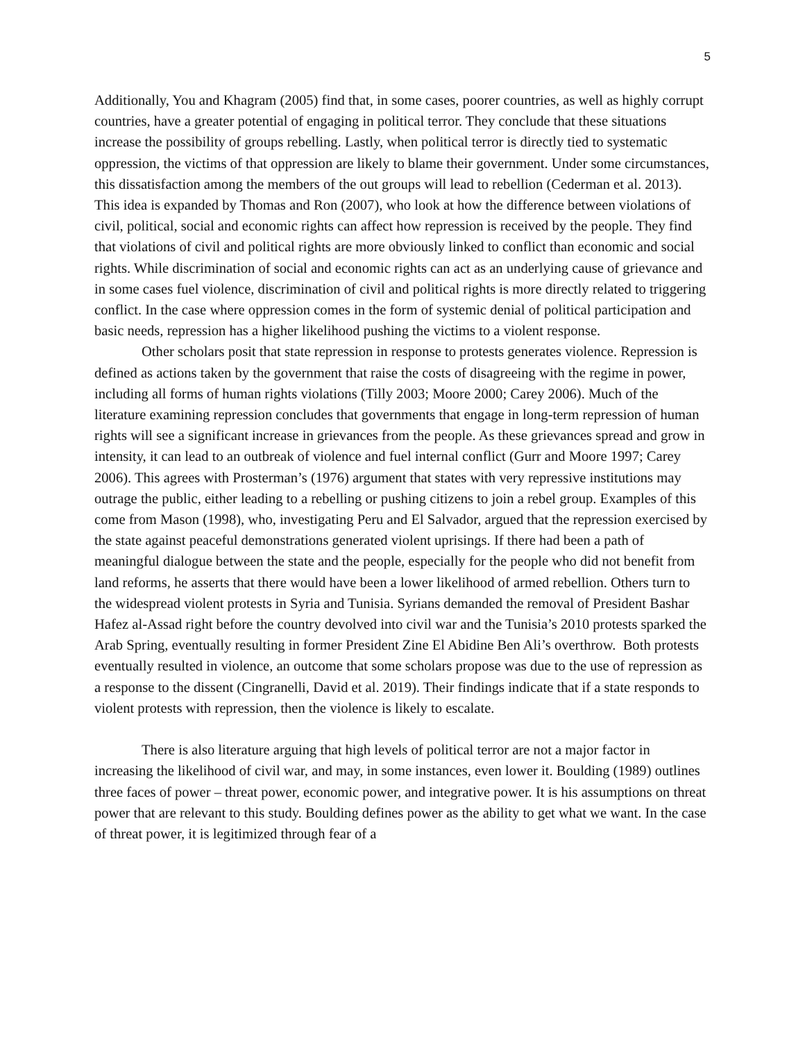5
Additionally, You and Khagram (2005) find that, in some cases, poorer countries, as well as highly corrupt countries, have a greater potential of engaging in political terror. They conclude that these situations increase the possibility of groups rebelling. Lastly, when political terror is directly tied to systematic oppression, the victims of that oppression are likely to blame their government. Under some circumstances, this dissatisfaction among the members of the out groups will lead to rebellion (Cederman et al. 2013). This idea is expanded by Thomas and Ron (2007), who look at how the difference between violations of civil, political, social and economic rights can affect how repression is received by the people. They find that violations of civil and political rights are more obviously linked to conflict than economic and social rights. While discrimination of social and economic rights can act as an underlying cause of grievance and in some cases fuel violence, discrimination of civil and political rights is more directly related to triggering conflict. In the case where oppression comes in the form of systemic denial of political participation and basic needs, repression has a higher likelihood pushing the victims to a violent response.
Other scholars posit that state repression in response to protests generates violence. Repression is defined as actions taken by the government that raise the costs of disagreeing with the regime in power, including all forms of human rights violations (Tilly 2003; Moore 2000; Carey 2006). Much of the literature examining repression concludes that governments that engage in long-term repression of human rights will see a significant increase in grievances from the people. As these grievances spread and grow in intensity, it can lead to an outbreak of violence and fuel internal conflict (Gurr and Moore 1997; Carey 2006). This agrees with Prosterman’s (1976) argument that states with very repressive institutions may outrage the public, either leading to a rebelling or pushing citizens to join a rebel group. Examples of this come from Mason (1998), who, investigating Peru and El Salvador, argued that the repression exercised by the state against peaceful demonstrations generated violent uprisings. If there had been a path of meaningful dialogue between the state and the people, especially for the people who did not benefit from land reforms, he asserts that there would have been a lower likelihood of armed rebellion. Others turn to the widespread violent protests in Syria and Tunisia. Syrians demanded the removal of President Bashar Hafez al-Assad right before the country devolved into civil war and the Tunisia’s 2010 protests sparked the Arab Spring, eventually resulting in former President Zine El Abidine Ben Ali’s overthrow. Both protests eventually resulted in violence, an outcome that some scholars propose was due to the use of repression as a response to the dissent (Cingranelli, David et al. 2019). Their findings indicate that if a state responds to violent protests with repression, then the violence is likely to escalate.
There is also literature arguing that high levels of political terror are not a major factor in increasing the likelihood of civil war, and may, in some instances, even lower it. Boulding (1989) outlines three faces of power – threat power, economic power, and integrative power. It is his assumptions on threat power that are relevant to this study. Boulding defines power as the ability to get what we want. In the case of threat power, it is legitimized through fear of a